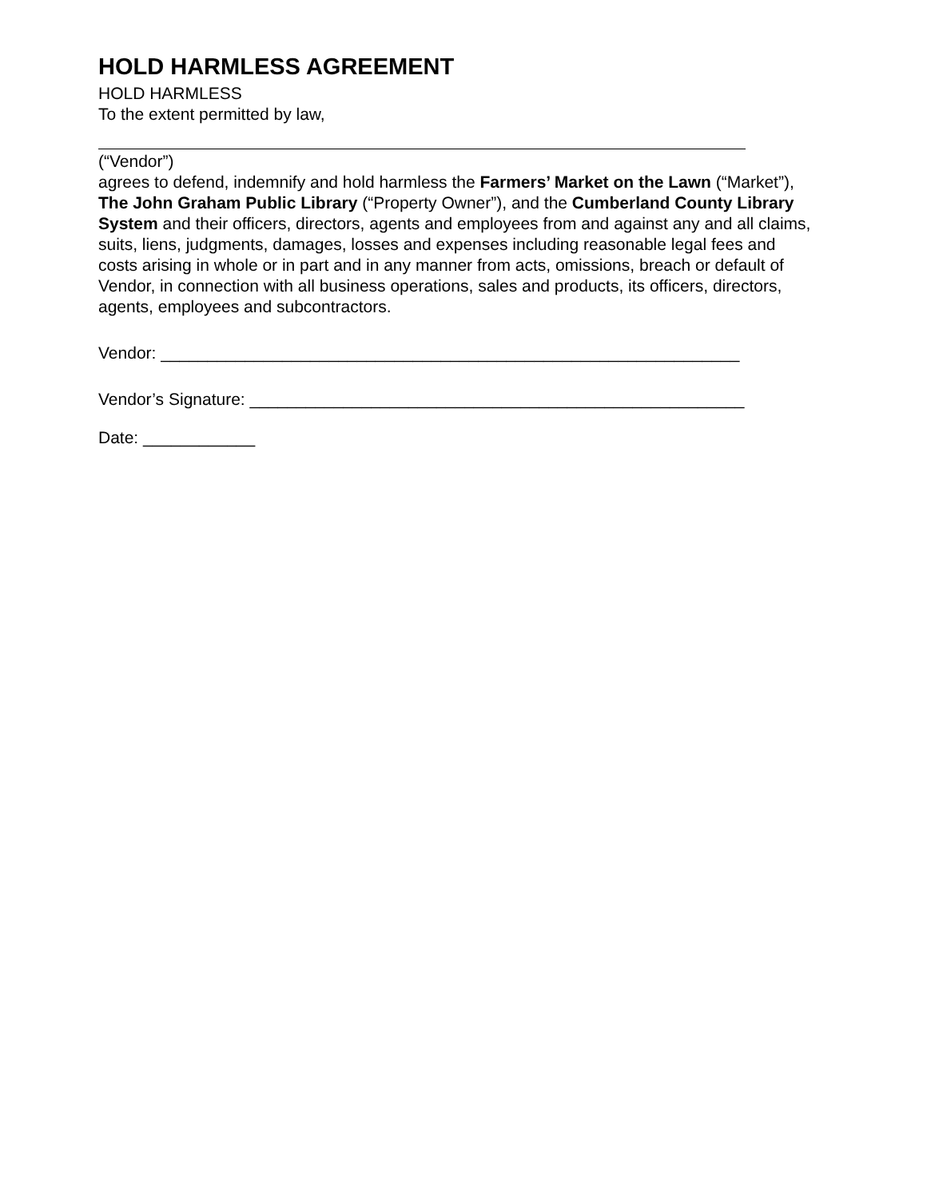HOLD HARMLESS AGREEMENT
HOLD HARMLESS
To the extent permitted by law,
(“Vendor”)
agrees to defend, indemnify and hold harmless the Farmers’ Market on the Lawn (“Market”), The John Graham Public Library (“Property Owner”), and the Cumberland County Library System and their officers, directors, agents and employees from and against any and all claims, suits, liens, judgments, damages, losses and expenses including reasonable legal fees and costs arising in whole or in part and in any manner from acts, omissions, breach or default of Vendor, in connection with all business operations, sales and products, its officers, directors, agents, employees and subcontractors.
Vendor: ______________________________________________________________
Vendor’s Signature: _____________________________________________________
Date: ____________